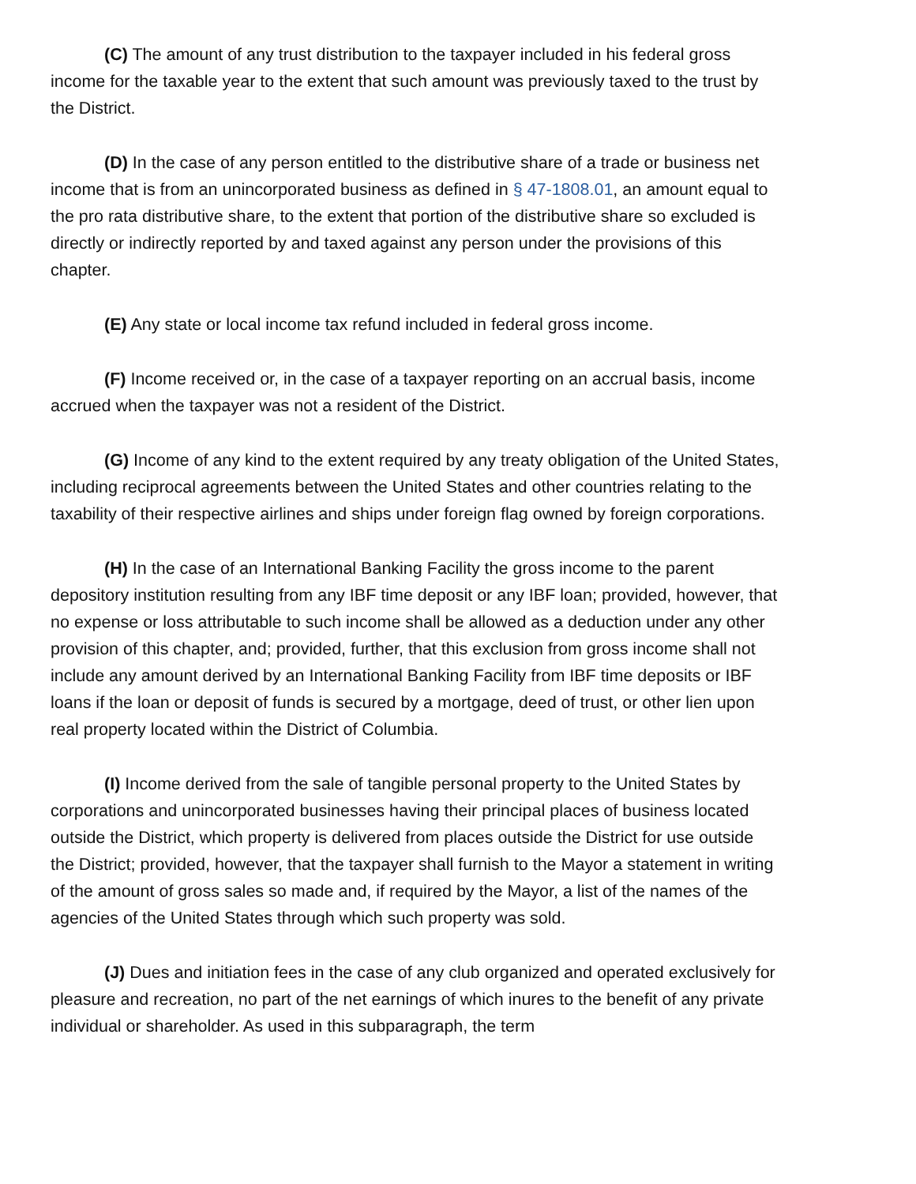(C) The amount of any trust distribution to the taxpayer included in his federal gross income for the taxable year to the extent that such amount was previously taxed to the trust by the District.
(D) In the case of any person entitled to the distributive share of a trade or business net income that is from an unincorporated business as defined in § 47-1808.01, an amount equal to the pro rata distributive share, to the extent that portion of the distributive share so excluded is directly or indirectly reported by and taxed against any person under the provisions of this chapter.
(E) Any state or local income tax refund included in federal gross income.
(F) Income received or, in the case of a taxpayer reporting on an accrual basis, income accrued when the taxpayer was not a resident of the District.
(G) Income of any kind to the extent required by any treaty obligation of the United States, including reciprocal agreements between the United States and other countries relating to the taxability of their respective airlines and ships under foreign flag owned by foreign corporations.
(H) In the case of an International Banking Facility the gross income to the parent depository institution resulting from any IBF time deposit or any IBF loan; provided, however, that no expense or loss attributable to such income shall be allowed as a deduction under any other provision of this chapter, and; provided, further, that this exclusion from gross income shall not include any amount derived by an International Banking Facility from IBF time deposits or IBF loans if the loan or deposit of funds is secured by a mortgage, deed of trust, or other lien upon real property located within the District of Columbia.
(I) Income derived from the sale of tangible personal property to the United States by corporations and unincorporated businesses having their principal places of business located outside the District, which property is delivered from places outside the District for use outside the District; provided, however, that the taxpayer shall furnish to the Mayor a statement in writing of the amount of gross sales so made and, if required by the Mayor, a list of the names of the agencies of the United States through which such property was sold.
(J) Dues and initiation fees in the case of any club organized and operated exclusively for pleasure and recreation, no part of the net earnings of which inures to the benefit of any private individual or shareholder. As used in this subparagraph, the term